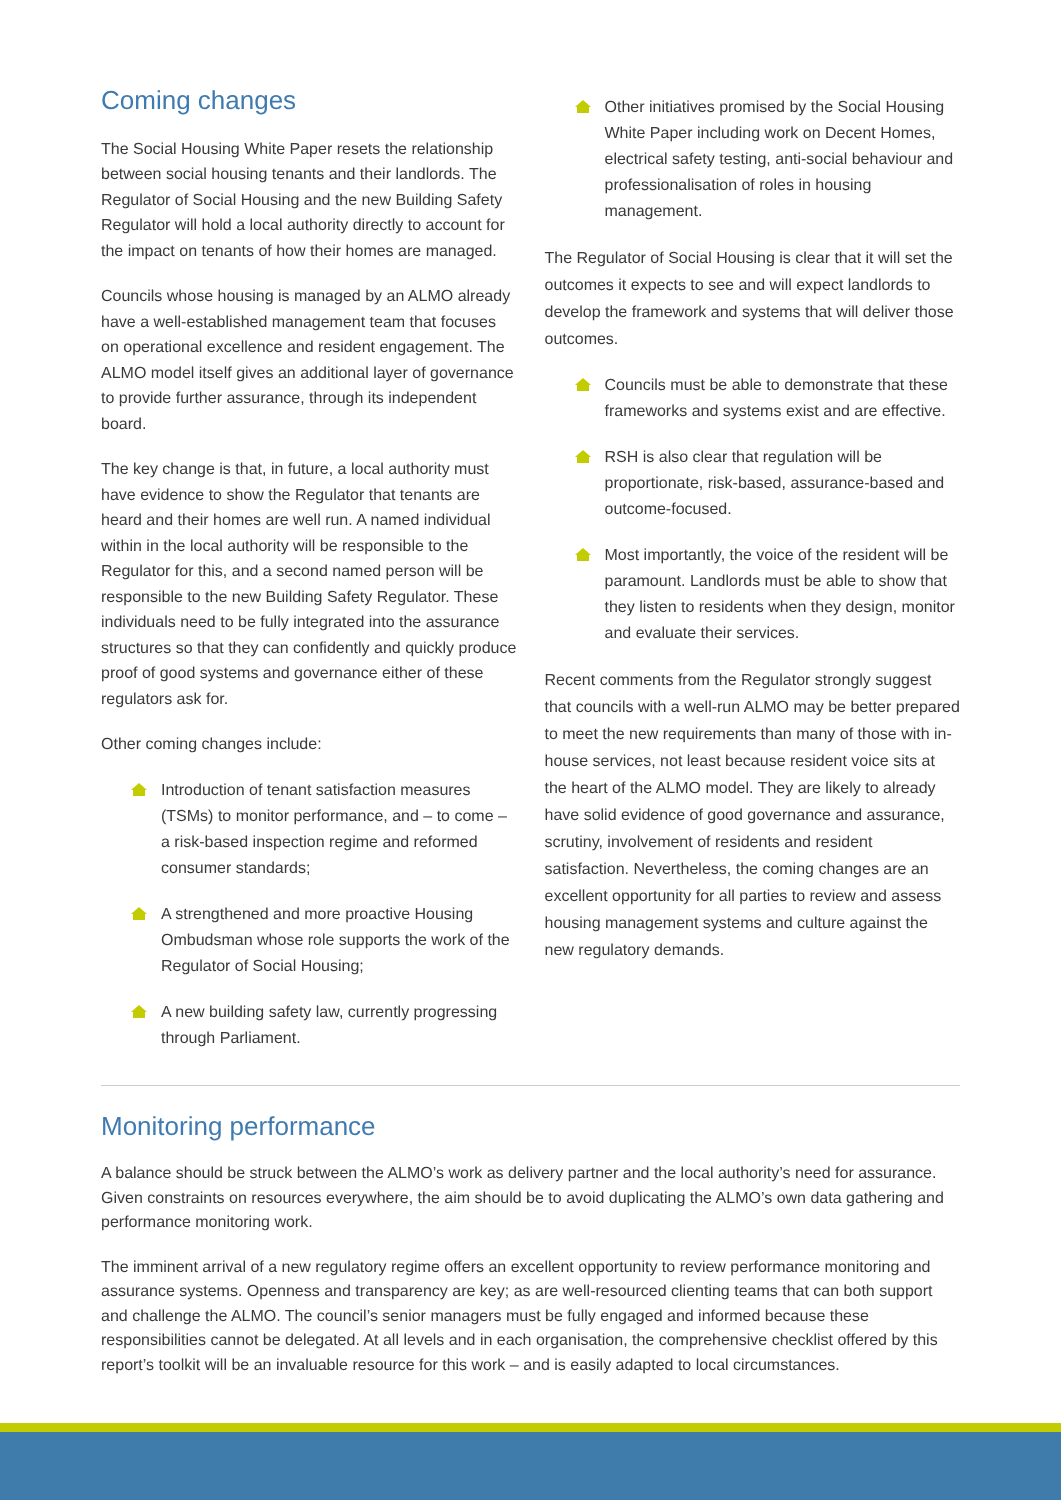Coming changes
The Social Housing White Paper resets the relationship between social housing tenants and their landlords. The Regulator of Social Housing and the new Building Safety Regulator will hold a local authority directly to account for the impact on tenants of how their homes are managed.
Councils whose housing is managed by an ALMO already have a well-established management team that focuses on operational excellence and resident engagement. The ALMO model itself gives an additional layer of governance to provide further assurance, through its independent board.
The key change is that, in future, a local authority must have evidence to show the Regulator that tenants are heard and their homes are well run. A named individual within in the local authority will be responsible to the Regulator for this, and a second named person will be responsible to the new Building Safety Regulator. These individuals need to be fully integrated into the assurance structures so that they can confidently and quickly produce proof of good systems and governance either of these regulators ask for.
Other coming changes include:
Introduction of tenant satisfaction measures (TSMs) to monitor performance, and – to come – a risk-based inspection regime and reformed consumer standards;
A strengthened and more proactive Housing Ombudsman whose role supports the work of the Regulator of Social Housing;
A new building safety law, currently progressing through Parliament.
Other initiatives promised by the Social Housing White Paper including work on Decent Homes, electrical safety testing, anti-social behaviour and professionalisation of roles in housing management.
The Regulator of Social Housing is clear that it will set the outcomes it expects to see and will expect landlords to develop the framework and systems that will deliver those outcomes.
Councils must be able to demonstrate that these frameworks and systems exist and are effective.
RSH is also clear that regulation will be proportionate, risk-based, assurance-based and outcome-focused.
Most importantly, the voice of the resident will be paramount. Landlords must be able to show that they listen to residents when they design, monitor and evaluate their services.
Recent comments from the Regulator strongly suggest that councils with a well-run ALMO may be better prepared to meet the new requirements than many of those with in-house services, not least because resident voice sits at the heart of the ALMO model. They are likely to already have solid evidence of good governance and assurance, scrutiny, involvement of residents and resident satisfaction. Nevertheless, the coming changes are an excellent opportunity for all parties to review and assess housing management systems and culture against the new regulatory demands.
Monitoring performance
A balance should be struck between the ALMO’s work as delivery partner and the local authority’s need for assurance. Given constraints on resources everywhere, the aim should be to avoid duplicating the ALMO’s own data gathering and performance monitoring work.
The imminent arrival of a new regulatory regime offers an excellent opportunity to review performance monitoring and assurance systems. Openness and transparency are key; as are well-resourced clienting teams that can both support and challenge the ALMO. The council’s senior managers must be fully engaged and informed because these responsibilities cannot be delegated. At all levels and in each organisation, the comprehensive checklist offered by this report’s toolkit will be an invaluable resource for this work – and is easily adapted to local circumstances.